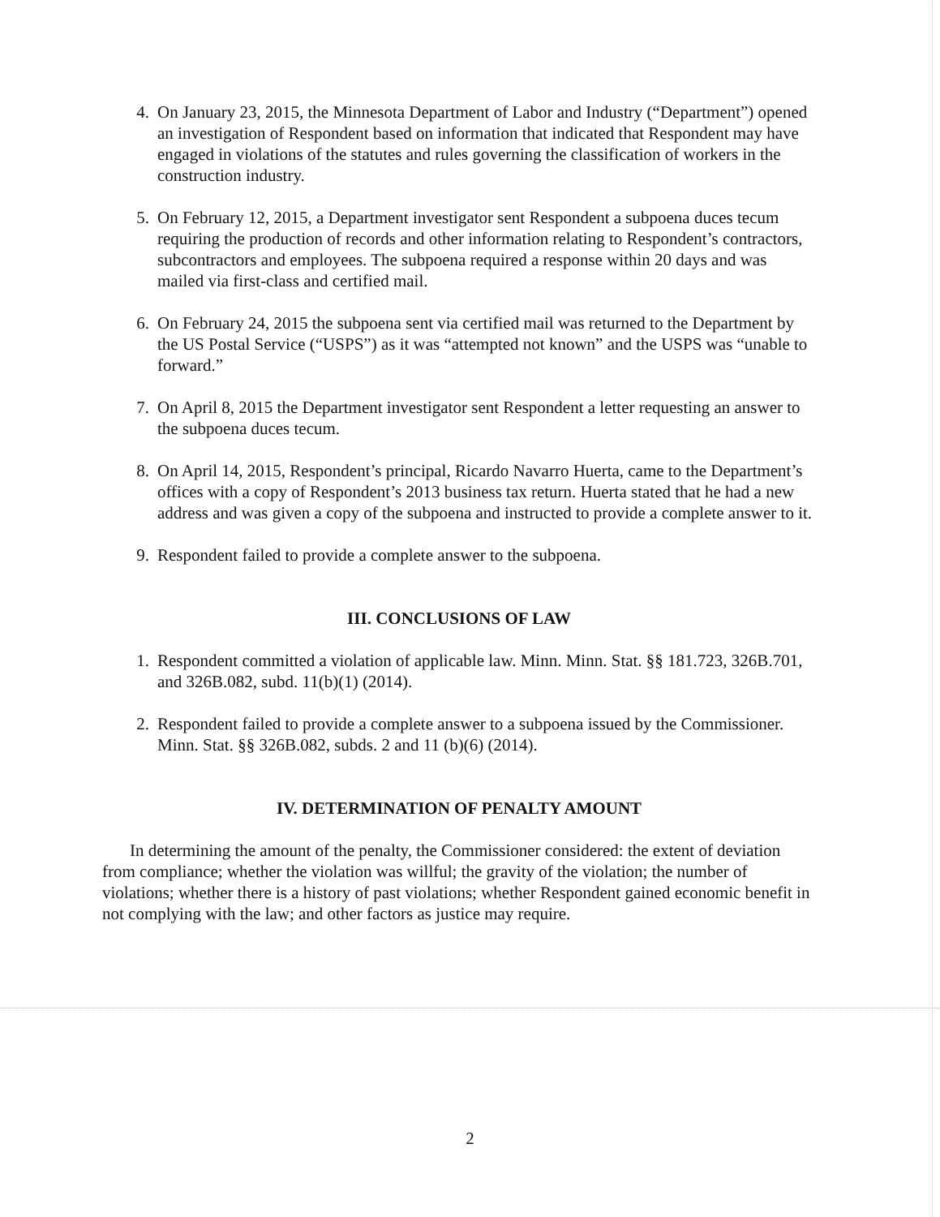4. On January 23, 2015, the Minnesota Department of Labor and Industry (“Department”) opened an investigation of Respondent based on information that indicated that Respondent may have engaged in violations of the statutes and rules governing the classification of workers in the construction industry.
5. On February 12, 2015, a Department investigator sent Respondent a subpoena duces tecum requiring the production of records and other information relating to Respondent’s contractors, subcontractors and employees. The subpoena required a response within 20 days and was mailed via first-class and certified mail.
6. On February 24, 2015 the subpoena sent via certified mail was returned to the Department by the US Postal Service (“USPS”) as it was “attempted not known” and the USPS was “unable to forward.”
7. On April 8, 2015 the Department investigator sent Respondent a letter requesting an answer to the subpoena duces tecum.
8. On April 14, 2015, Respondent’s principal, Ricardo Navarro Huerta, came to the Department’s offices with a copy of Respondent’s 2013 business tax return. Huerta stated that he had a new address and was given a copy of the subpoena and instructed to provide a complete answer to it.
9. Respondent failed to provide a complete answer to the subpoena.
III. CONCLUSIONS OF LAW
1. Respondent committed a violation of applicable law. Minn. Minn. Stat. §§ 181.723, 326B.701, and 326B.082, subd. 11(b)(1) (2014).
2. Respondent failed to provide a complete answer to a subpoena issued by the Commissioner. Minn. Stat. §§ 326B.082, subds. 2 and 11 (b)(6) (2014).
IV. DETERMINATION OF PENALTY AMOUNT
In determining the amount of the penalty, the Commissioner considered: the extent of deviation from compliance; whether the violation was willful; the gravity of the violation; the number of violations; whether there is a history of past violations; whether Respondent gained economic benefit in not complying with the law; and other factors as justice may require.
2